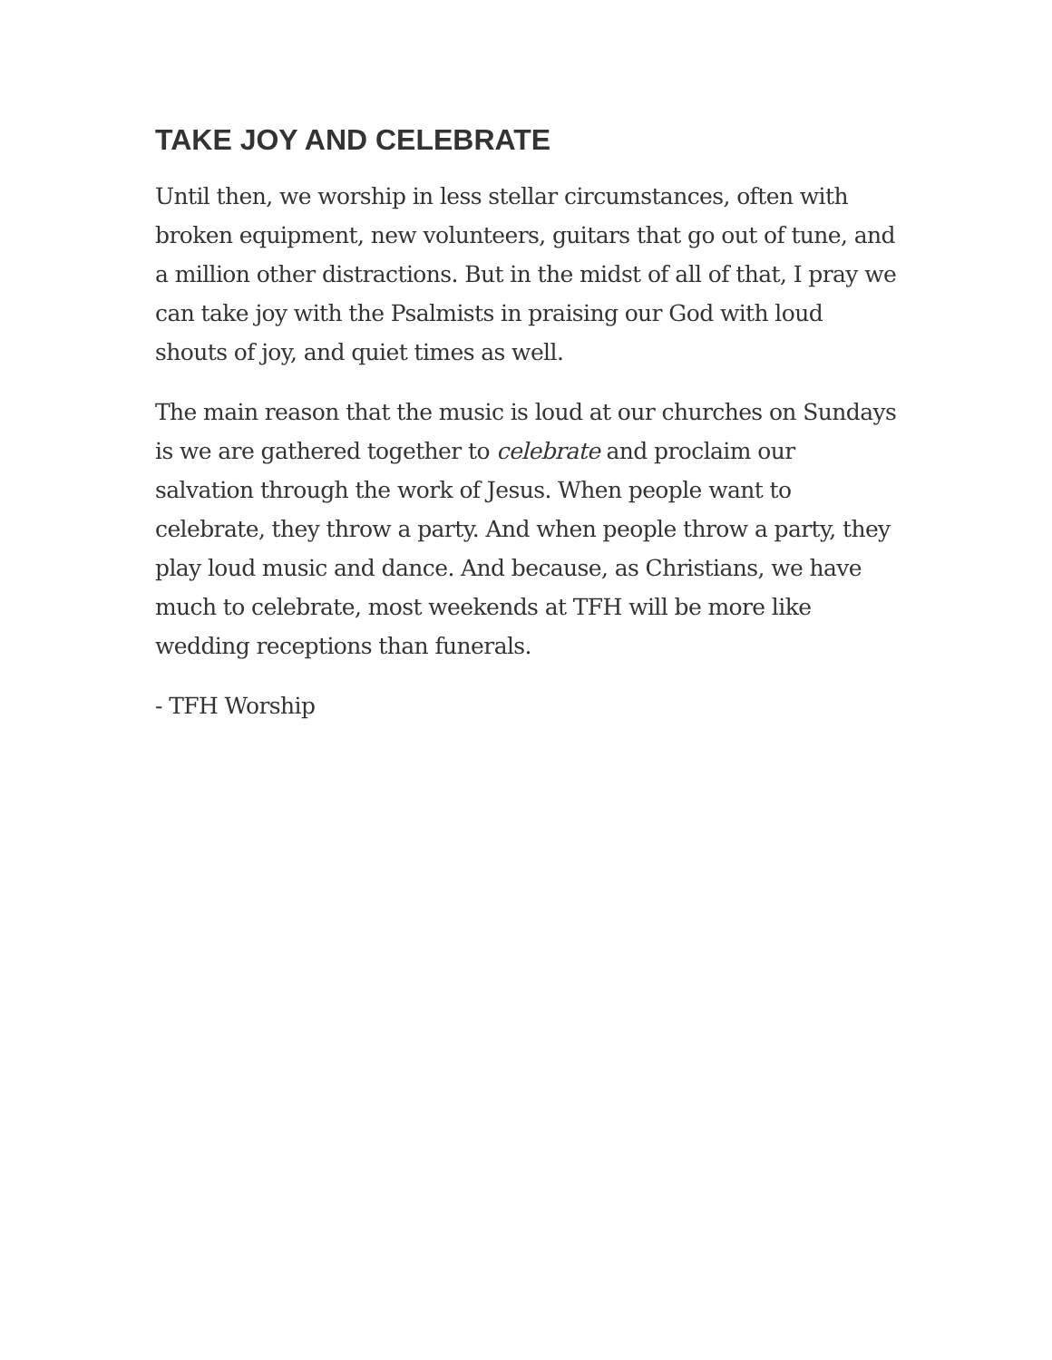TAKE JOY AND CELEBRATE
Until then, we worship in less stellar circumstances, often with broken equipment, new volunteers, guitars that go out of tune, and a million other distractions. But in the midst of all of that, I pray we can take joy with the Psalmists in praising our God with loud shouts of joy, and quiet times as well.
The main reason that the music is loud at our churches on Sundays is we are gathered together to celebrate and proclaim our salvation through the work of Jesus. When people want to celebrate, they throw a party. And when people throw a party, they play loud music and dance. And because, as Christians, we have much to celebrate, most weekends at TFH will be more like wedding receptions than funerals.
- TFH Worship